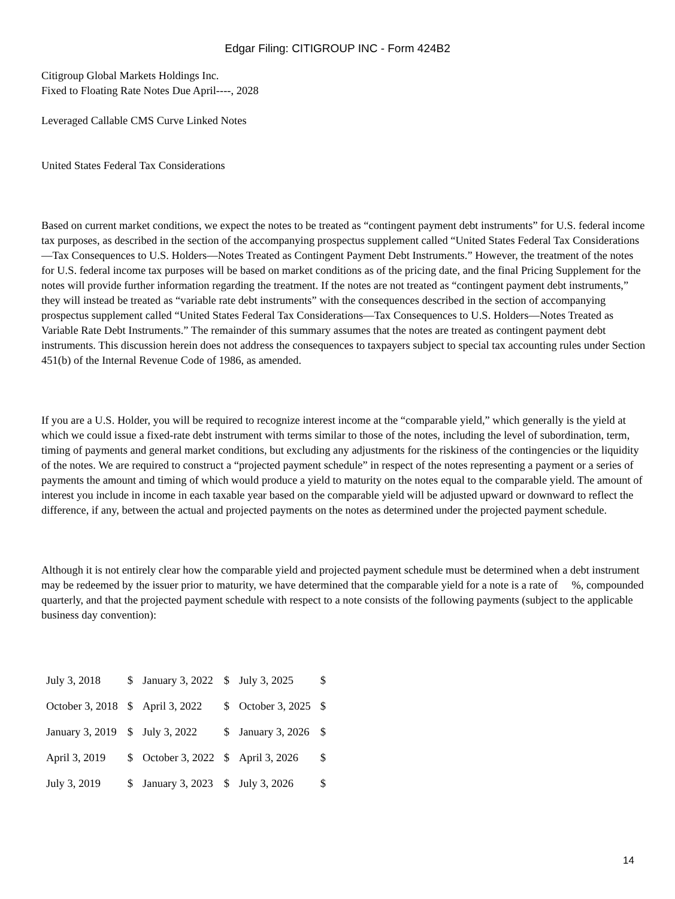Edgar Filing: CITIGROUP INC - Form 424B2
Citigroup Global Markets Holdings Inc.
Fixed to Floating Rate Notes Due April----, 2028
Leveraged Callable CMS Curve Linked Notes
United States Federal Tax Considerations
Based on current market conditions, we expect the notes to be treated as “contingent payment debt instruments” for U.S. federal income tax purposes, as described in the section of the accompanying prospectus supplement called “United States Federal Tax Considerations—Tax Consequences to U.S. Holders—Notes Treated as Contingent Payment Debt Instruments.” However, the treatment of the notes for U.S. federal income tax purposes will be based on market conditions as of the pricing date, and the final Pricing Supplement for the notes will provide further information regarding the treatment. If the notes are not treated as “contingent payment debt instruments,” they will instead be treated as “variable rate debt instruments” with the consequences described in the section of accompanying prospectus supplement called “United States Federal Tax Considerations—Tax Consequences to U.S. Holders—Notes Treated as Variable Rate Debt Instruments.” The remainder of this summary assumes that the notes are treated as contingent payment debt instruments. This discussion herein does not address the consequences to taxpayers subject to special tax accounting rules under Section 451(b) of the Internal Revenue Code of 1986, as amended.
If you are a U.S. Holder, you will be required to recognize interest income at the “comparable yield,” which generally is the yield at which we could issue a fixed-rate debt instrument with terms similar to those of the notes, including the level of subordination, term, timing of payments and general market conditions, but excluding any adjustments for the riskiness of the contingencies or the liquidity of the notes. We are required to construct a “projected payment schedule” in respect of the notes representing a payment or a series of payments the amount and timing of which would produce a yield to maturity on the notes equal to the comparable yield. The amount of interest you include in income in each taxable year based on the comparable yield will be adjusted upward or downward to reflect the difference, if any, between the actual and projected payments on the notes as determined under the projected payment schedule.
Although it is not entirely clear how the comparable yield and projected payment schedule must be determined when a debt instrument may be redeemed by the issuer prior to maturity, we have determined that the comparable yield for a note is a rate of %, compounded quarterly, and that the projected payment schedule with respect to a note consists of the following payments (subject to the applicable business day convention):
| July 3, 2018 | $ | January 3, 2022 | $ | July 3, 2025 | $ |
| October 3, 2018 | $ | April 3, 2022 | $ | October 3, 2025 | $ |
| January 3, 2019 | $ | July 3, 2022 | $ | January 3, 2026 | $ |
| April 3, 2019 | $ | October 3, 2022 | $ | April 3, 2026 | $ |
| July 3, 2019 | $ | January 3, 2023 | $ | July 3, 2026 | $ |
14